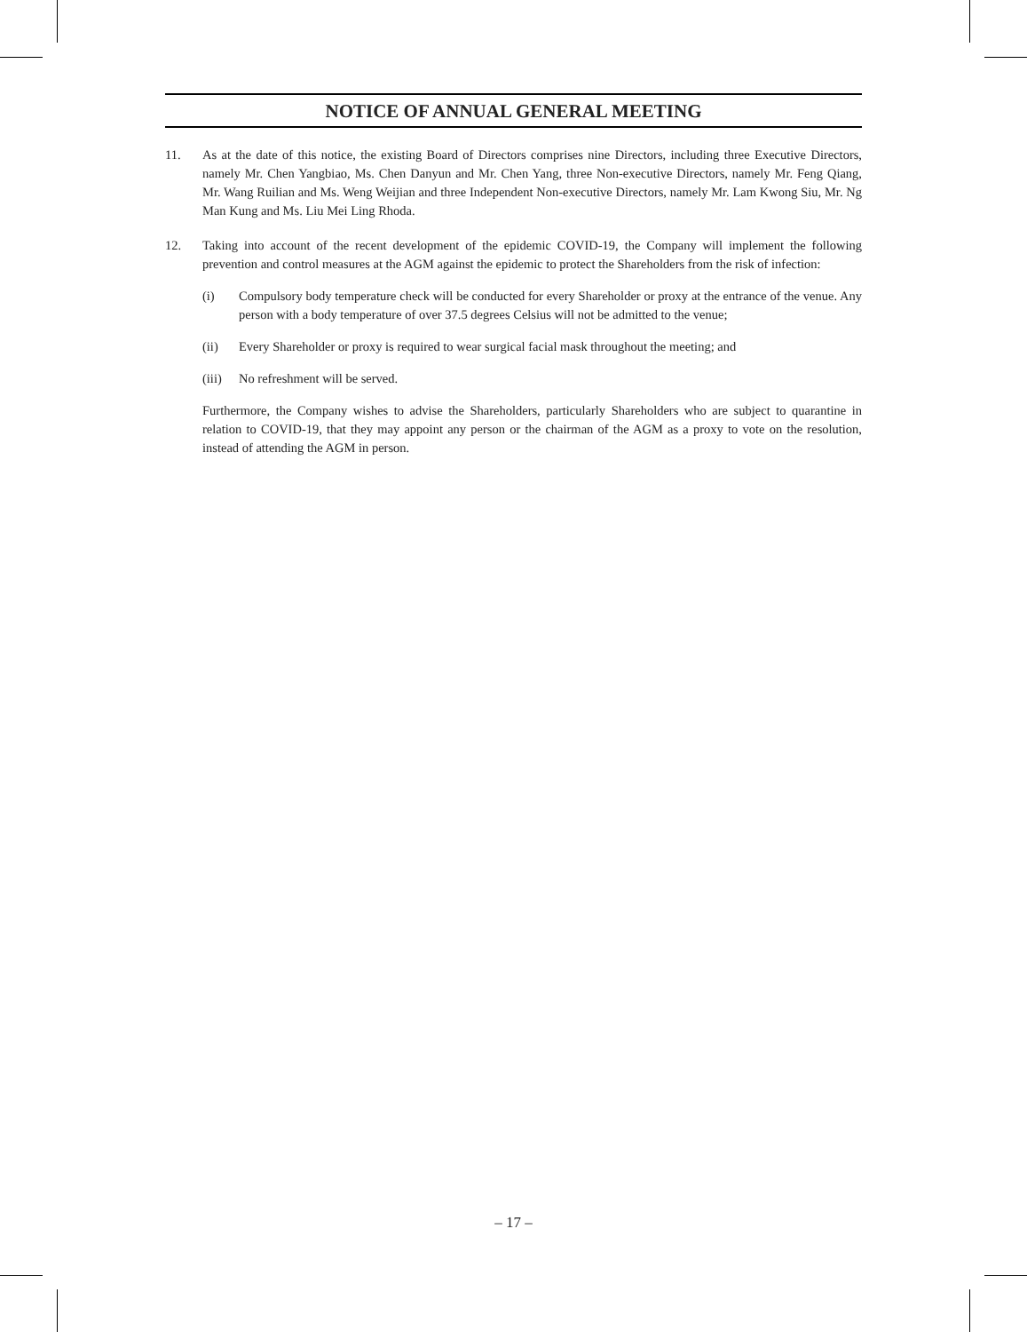NOTICE OF ANNUAL GENERAL MEETING
11. As at the date of this notice, the existing Board of Directors comprises nine Directors, including three Executive Directors, namely Mr. Chen Yangbiao, Ms. Chen Danyun and Mr. Chen Yang, three Non-executive Directors, namely Mr. Feng Qiang, Mr. Wang Ruilian and Ms. Weng Weijian and three Independent Non-executive Directors, namely Mr. Lam Kwong Siu, Mr. Ng Man Kung and Ms. Liu Mei Ling Rhoda.
12. Taking into account of the recent development of the epidemic COVID-19, the Company will implement the following prevention and control measures at the AGM against the epidemic to protect the Shareholders from the risk of infection:
(i) Compulsory body temperature check will be conducted for every Shareholder or proxy at the entrance of the venue. Any person with a body temperature of over 37.5 degrees Celsius will not be admitted to the venue;
(ii) Every Shareholder or proxy is required to wear surgical facial mask throughout the meeting; and
(iii)
No refreshment will be served.
Furthermore, the Company wishes to advise the Shareholders, particularly Shareholders who are subject to quarantine in relation to COVID-19, that they may appoint any person or the chairman of the AGM as a proxy to vote on the resolution, instead of attending the AGM in person.
– 17 –